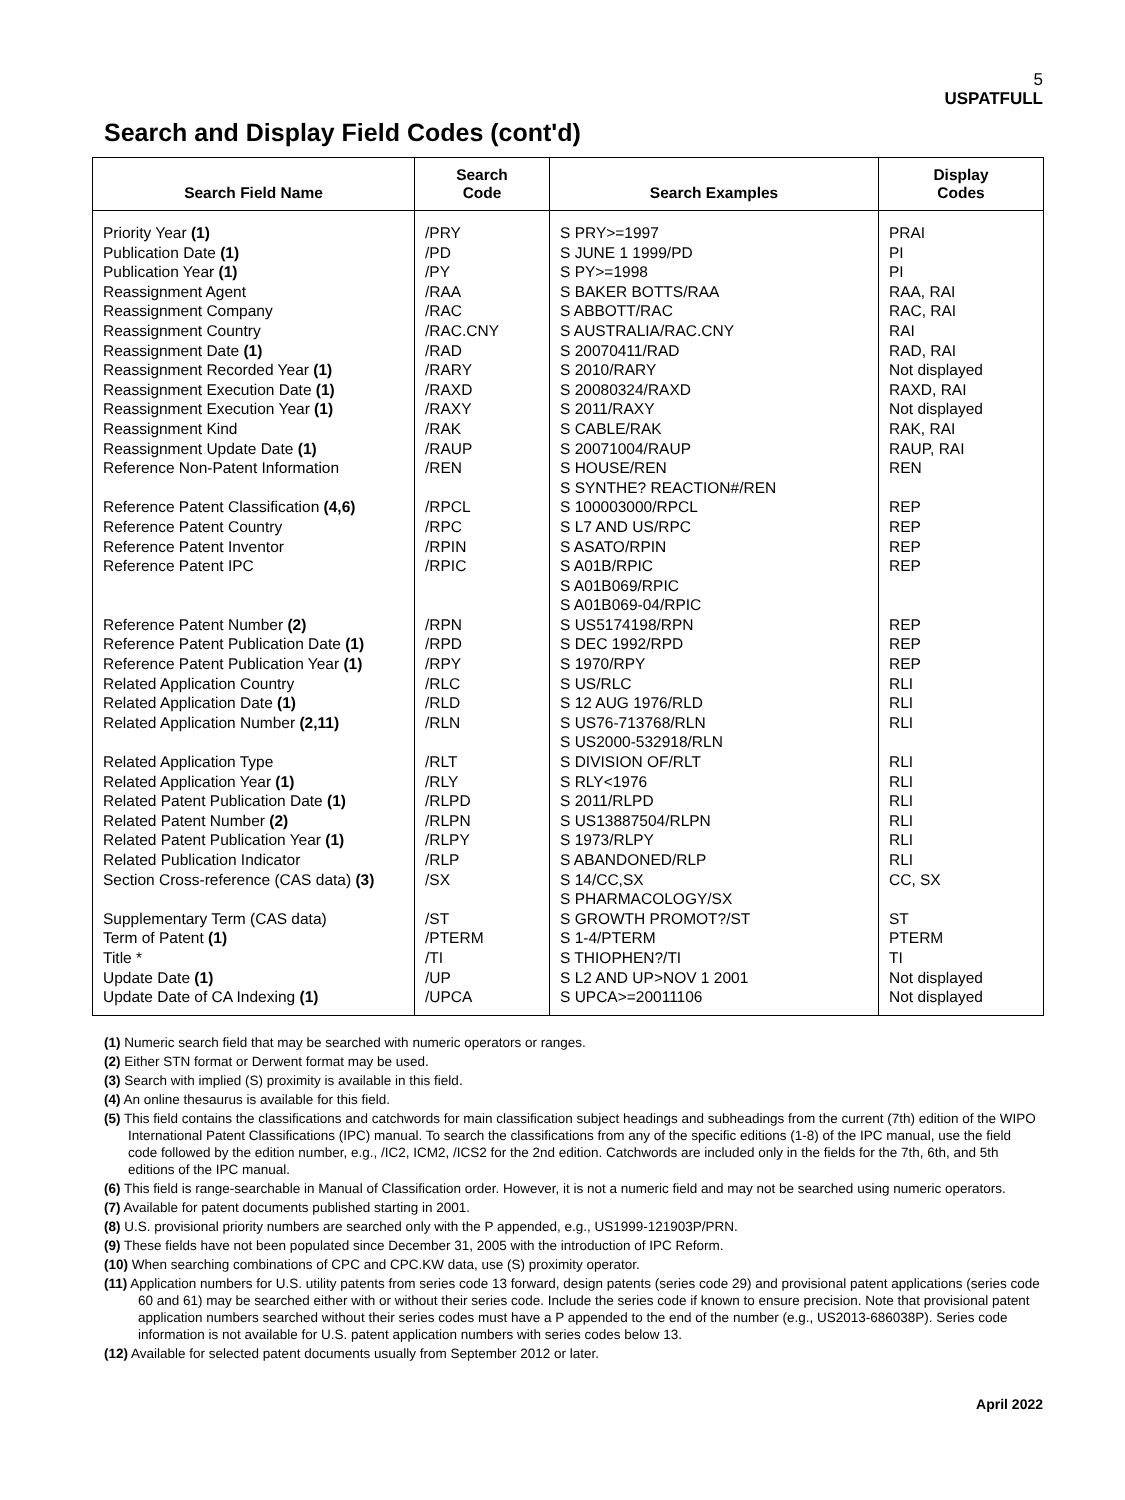5
USPATFULL
Search and Display Field Codes (cont'd)
| Search Field Name | Search Code | Search Examples | Display Codes |
| --- | --- | --- | --- |
| Priority Year (1) Publication Date (1) Publication Year (1) Reassignment Agent Reassignment Company Reassignment Country Reassignment Date (1) Reassignment Recorded Year (1) Reassignment Execution Date (1) Reassignment Execution Year (1) Reassignment Kind Reassignment Update Date (1) Reference Non-Patent Information Reference Patent Classification (4,6) Reference Patent Country Reference Patent Inventor Reference Patent IPC Reference Patent Number (2) Reference Patent Publication Date (1) Reference Patent Publication Year (1) Related Application Country Related Application Date (1) Related Application Number (2,11) Related Application Type Related Application Year (1) Related Patent Publication Date (1) Related Patent Number (2) Related Patent Publication Year (1) Related Publication Indicator Section Cross-reference (CAS data) (3) Supplementary Term (CAS data) Term of Patent (1) Title * Update Date (1) Update Date of CA Indexing (1) | /PRY /PD /PY /RAA /RAC /RAC.CNY /RAD /RARY /RAXD /RAXY /RAK /RAUP /REN /RPCL /RPC /RPIN /RPIC /RPN /RPD /RPY /RLC /RLD /RLN /RLT /RLY /RLPD /RLPN /RLPY /RLP /SX /ST /PTERM /TI /UP /UPCA | S PRY>=1997 S JUNE 1 1999/PD S PY>=1998 S BAKER BOTTS/RAA S ABBOTT/RAC S AUSTRALIA/RAC.CNY S 20070411/RAD S 2010/RARY S 20080324/RAXD S 2011/RAXY S CABLE/RAK S 20071004/RAUP S HOUSE/REN S SYNTHE? REACTION#/REN S 100003000/RPCL S L7 AND US/RPC S ASATO/RPIN S A01B/RPIC S A01B069/RPIC S A01B069-04/RPIC S US5174198/RPN S DEC 1992/RPD S 1970/RPY S US/RLC S 12 AUG 1976/RLD S US76-713768/RLN S US2000-532918/RLN S DIVISION OF/RLT S RLY<1976 S 2011/RLPD S US13887504/RLPN S 1973/RLPY S ABANDONED/RLP S 14/CC,SX S PHARMACOLOGY/SX S GROWTH PROMOT?/ST S 1-4/PTERM S THIOPHEN?/TI S L2 AND UP>NOV 1 2001 S UPCA>=20011106 | PRAI PI PI RAA, RAI RAC, RAI RAI RAD, RAI Not displayed RAXD, RAI Not displayed RAK, RAI RAUP, RAI REN REP REP REP REP REP REP REP RLI RLI RLI RLI RLI RLI RLI RLI RLI CC, SX ST PTERM TI Not displayed Not displayed |
(1) Numeric search field that may be searched with numeric operators or ranges.
(2) Either STN format or Derwent format may be used.
(3) Search with implied (S) proximity is available in this field.
(4) An online thesaurus is available for this field.
(5) This field contains the classifications and catchwords for main classification subject headings and subheadings from the current (7th) edition of the WIPO International Patent Classifications (IPC) manual. To search the classifications from any of the specific editions (1-8) of the IPC manual, use the field code followed by the edition number, e.g., /IC2, ICM2, /ICS2 for the 2nd edition. Catchwords are included only in the fields for the 7th, 6th, and 5th editions of the IPC manual.
(6) This field is range-searchable in Manual of Classification order. However, it is not a numeric field and may not be searched using numeric operators.
(7) Available for patent documents published starting in 2001.
(8) U.S. provisional priority numbers are searched only with the P appended, e.g., US1999-121903P/PRN.
(9) These fields have not been populated since December 31, 2005 with the introduction of IPC Reform.
(10) When searching combinations of CPC and CPC.KW data, use (S) proximity operator.
(11) Application numbers for U.S. utility patents from series code 13 forward, design patents (series code 29) and provisional patent applications (series code 60 and 61) may be searched either with or without their series code. Include the series code if known to ensure precision. Note that provisional patent application numbers searched without their series codes must have a P appended to the end of the number (e.g., US2013-686038P). Series code information is not available for U.S. patent application numbers with series codes below 13.
(12) Available for selected patent documents usually from September 2012 or later.
April 2022